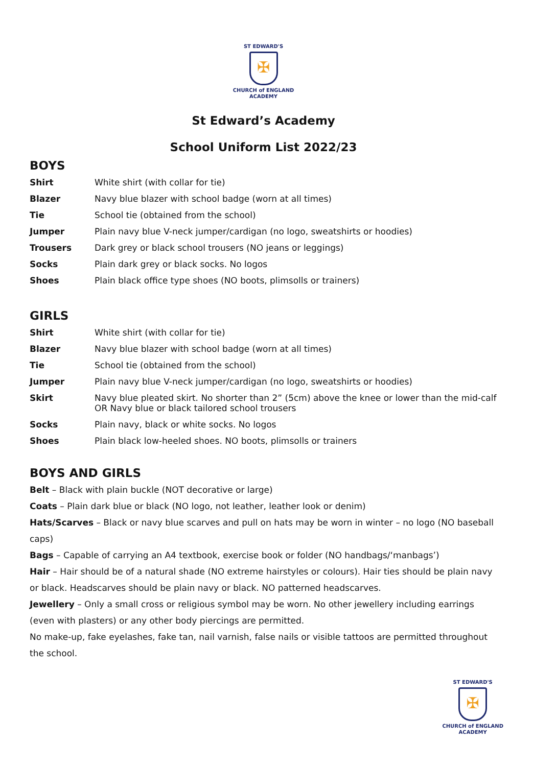ST EDWARD'S
✠
CHURCH of ENGLAND
ACADEMY
St Edward’s Academy
School Uniform List 2022/23
BOYS
| Shirt | White shirt (with collar for tie) |
| Blazer | Navy blue blazer with school badge (worn at all times) |
| Tie | School tie (obtained from the school) |
| Jumper | Plain navy blue V-neck jumper/cardigan (no logo, sweatshirts or hoodies) |
| Trousers | Dark grey or black school trousers (NO jeans or leggings) |
| Socks | Plain dark grey or black socks. No logos |
| Shoes | Plain black office type shoes (NO boots, plimsolls or trainers) |
GIRLS
| Shirt | White shirt (with collar for tie) |
| Blazer | Navy blue blazer with school badge (worn at all times) |
| Tie | School tie (obtained from the school) |
| Jumper | Plain navy blue V-neck jumper/cardigan (no logo, sweatshirts or hoodies) |
| Skirt | Navy blue pleated skirt. No shorter than 2” (5cm) above the knee or lower than the mid-calf OR Navy blue or black tailored school trousers |
| Socks | Plain navy, black or white socks. No logos |
| Shoes | Plain black low-heeled shoes. NO boots, plimsolls or trainers |
BOYS AND GIRLS
Belt – Black with plain buckle (NOT decorative or large)
Coats – Plain dark blue or black (NO logo, not leather, leather look or denim)
Hats/Scarves – Black or navy blue scarves and pull on hats may be worn in winter – no logo (NO baseball caps)
Bags – Capable of carrying an A4 textbook, exercise book or folder (NO handbags/‘manbags’)
Hair – Hair should be of a natural shade (NO extreme hairstyles or colours). Hair ties should be plain navy or black. Headscarves should be plain navy or black. NO patterned headscarves.
Jewellery – Only a small cross or religious symbol may be worn. No other jewellery including earrings (even with plasters) or any other body piercings are permitted.
No make-up, fake eyelashes, fake tan, nail varnish, false nails or visible tattoos are permitted throughout the school.
ST EDWARD'S
✠
CHURCH of ENGLAND
ACADEMY